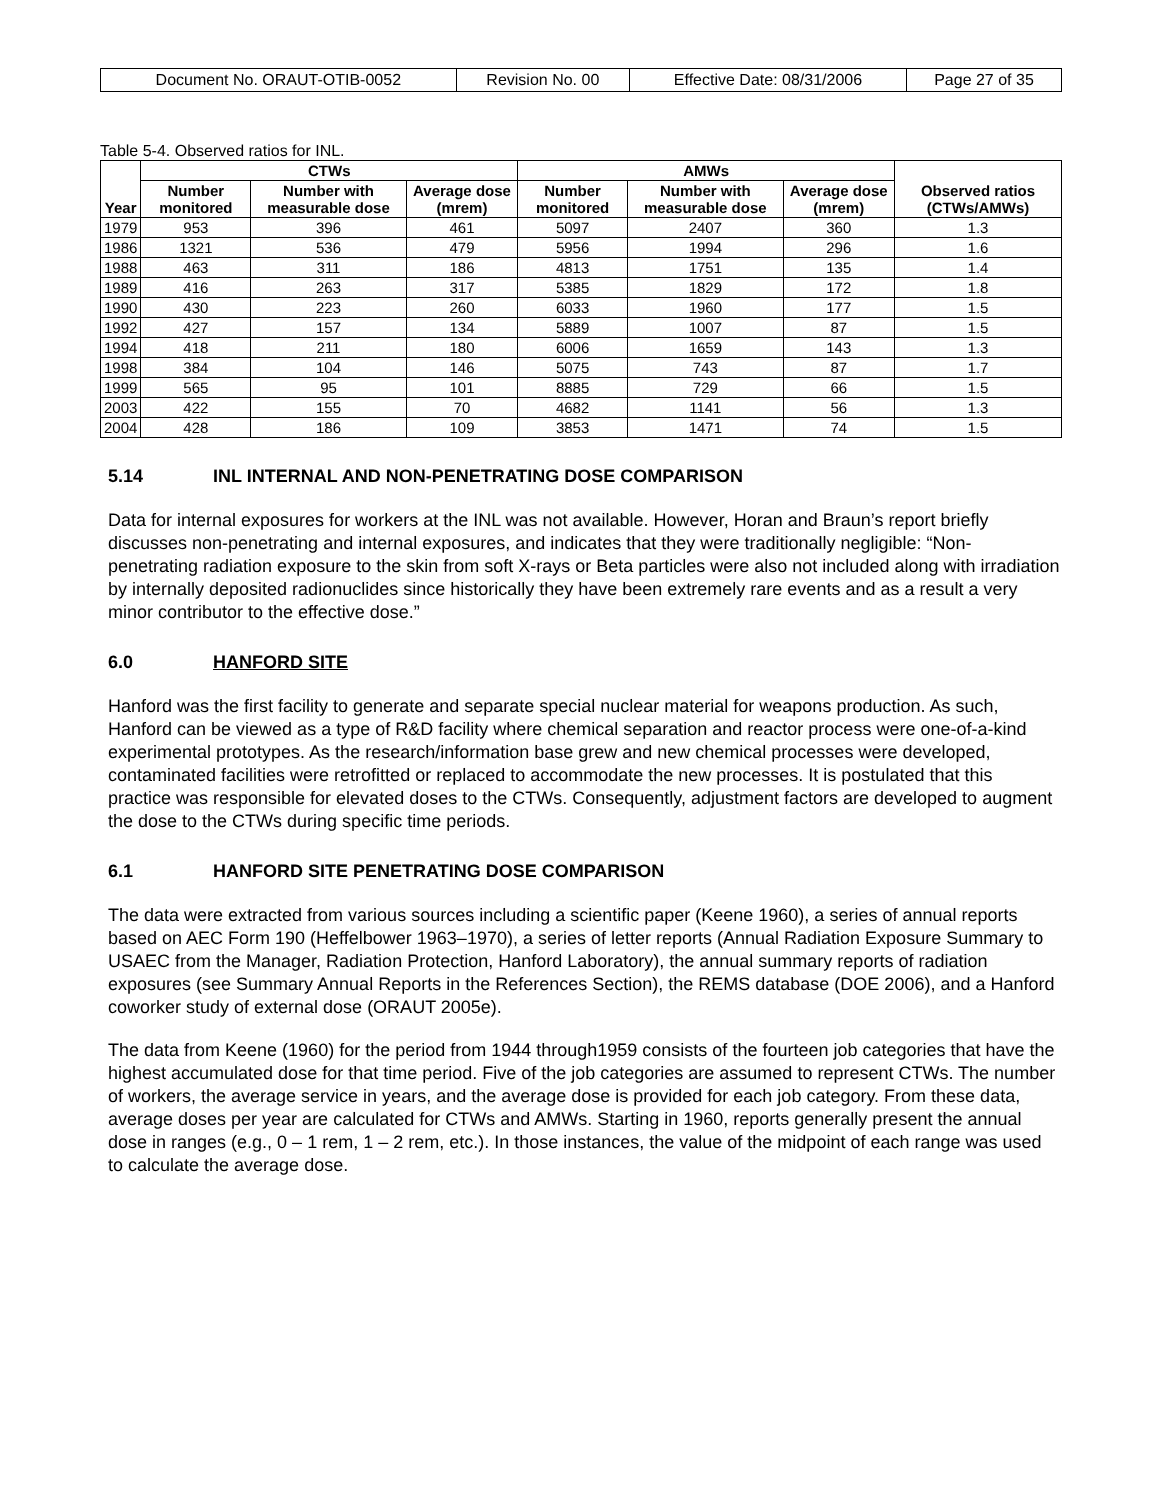| Document No. ORAUT-OTIB-0052 | Revision No. 00 | Effective Date: 08/31/2006 | Page 27 of 35 |
Table 5-4. Observed ratios for INL.
| Year | CTWs | | | AMWs | | | Observed ratios (CTWs/AMWs) |
| --- | --- | --- | --- | --- | --- | --- | --- |
| | Number monitored | Number with measurable dose | Average dose (mrem) | Number monitored | Number with measurable dose | Average dose (mrem) | |
| 1979 | 953 | 396 | 461 | 5097 | 2407 | 360 | 1.3 |
| 1986 | 1321 | 536 | 479 | 5956 | 1994 | 296 | 1.6 |
| 1988 | 463 | 311 | 186 | 4813 | 1751 | 135 | 1.4 |
| 1989 | 416 | 263 | 317 | 5385 | 1829 | 172 | 1.8 |
| 1990 | 430 | 223 | 260 | 6033 | 1960 | 177 | 1.5 |
| 1992 | 427 | 157 | 134 | 5889 | 1007 | 87 | 1.5 |
| 1994 | 418 | 211 | 180 | 6006 | 1659 | 143 | 1.3 |
| 1998 | 384 | 104 | 146 | 5075 | 743 | 87 | 1.7 |
| 1999 | 565 | 95 | 101 | 8885 | 729 | 66 | 1.5 |
| 2003 | 422 | 155 | 70 | 4682 | 1141 | 56 | 1.3 |
| 2004 | 428 | 186 | 109 | 3853 | 1471 | 74 | 1.5 |
5.14 INL INTERNAL AND NON-PENETRATING DOSE COMPARISON
Data for internal exposures for workers at the INL was not available. However, Horan and Braun’s report briefly discusses non-penetrating and internal exposures, and indicates that they were traditionally negligible: “Non-penetrating radiation exposure to the skin from soft X-rays or Beta particles were also not included along with irradiation by internally deposited radionuclides since historically they have been extremely rare events and as a result a very minor contributor to the effective dose.”
6.0 HANFORD SITE
Hanford was the first facility to generate and separate special nuclear material for weapons production. As such, Hanford can be viewed as a type of R&D facility where chemical separation and reactor process were one-of-a-kind experimental prototypes. As the research/information base grew and new chemical processes were developed, contaminated facilities were retrofitted or replaced to accommodate the new processes. It is postulated that this practice was responsible for elevated doses to the CTWs. Consequently, adjustment factors are developed to augment the dose to the CTWs during specific time periods.
6.1 HANFORD SITE PENETRATING DOSE COMPARISON
The data were extracted from various sources including a scientific paper (Keene 1960), a series of annual reports based on AEC Form 190 (Heffelbower 1963–1970), a series of letter reports (Annual Radiation Exposure Summary to USAEC from the Manager, Radiation Protection, Hanford Laboratory), the annual summary reports of radiation exposures (see Summary Annual Reports in the References Section), the REMS database (DOE 2006), and a Hanford coworker study of external dose (ORAUT 2005e).
The data from Keene (1960) for the period from 1944 through1959 consists of the fourteen job categories that have the highest accumulated dose for that time period. Five of the job categories are assumed to represent CTWs. The number of workers, the average service in years, and the average dose is provided for each job category. From these data, average doses per year are calculated for CTWs and AMWs. Starting in 1960, reports generally present the annual dose in ranges (e.g., 0 – 1 rem, 1 – 2 rem, etc.). In those instances, the value of the midpoint of each range was used to calculate the average dose.